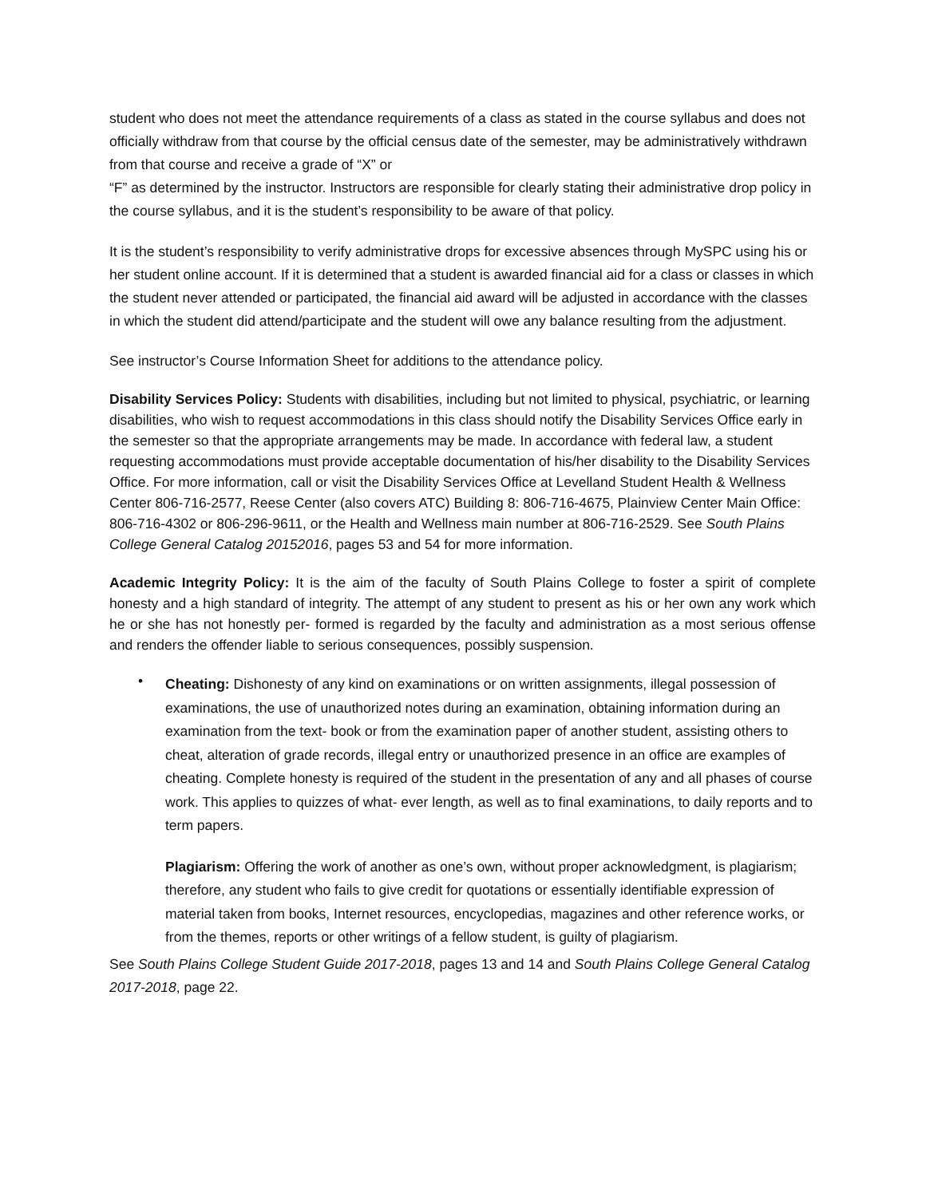student who does not meet the attendance requirements of a class as stated in the course syllabus and does not officially withdraw from that course by the official census date of the semester, may be administratively withdrawn from that course and receive a grade of “X” or
“F” as determined by the instructor. Instructors are responsible for clearly stating their administrative drop policy in the course syllabus, and it is the student’s responsibility to be aware of that policy.
It is the student’s responsibility to verify administrative drops for excessive absences through MySPC using his or her student online account. If it is determined that a student is awarded financial aid for a class or classes in which the student never attended or participated, the financial aid award will be adjusted in accordance with the classes in which the student did attend/participate and the student will owe any balance resulting from the adjustment.
See instructor’s Course Information Sheet for additions to the attendance policy.
Disability Services Policy: Students with disabilities, including but not limited to physical, psychiatric, or learning disabilities, who wish to request accommodations in this class should notify the Disability Services Office early in the semester so that the appropriate arrangements may be made. In accordance with federal law, a student requesting accommodations must provide acceptable documentation of his/her disability to the Disability Services Office. For more information, call or visit the Disability Services Office at Levelland Student Health & Wellness Center 806-716-2577, Reese Center (also covers ATC) Building 8: 806-716-4675, Plainview Center Main Office: 806-716-4302 or 806-296-9611, or the Health and Wellness main number at 806-716-2529. See South Plains College General Catalog 20152016, pages 53 and 54 for more information.
Academic Integrity Policy: It is the aim of the faculty of South Plains College to foster a spirit of complete honesty and a high standard of integrity. The attempt of any student to present as his or her own any work which he or she has not honestly per- formed is regarded by the faculty and administration as a most serious offense and renders the offender liable to serious consequences, possibly suspension.
•
Cheating: Dishonesty of any kind on examinations or on written assignments, illegal possession of examinations, the use of unauthorized notes during an examination, obtaining information during an examination from the text- book or from the examination paper of another student, assisting others to cheat, alteration of grade records, illegal entry or unauthorized presence in an office are examples of cheating. Complete honesty is required of the student in the presentation of any and all phases of course work. This applies to quizzes of what- ever length, as well as to final examinations, to daily reports and to term papers.
Plagiarism: Offering the work of another as one’s own, without proper acknowledgment, is plagiarism; therefore, any student who fails to give credit for quotations or essentially identifiable expression of material taken from books, Internet resources, encyclopedias, magazines and other reference works, or from the themes, reports or other writings of a fellow student, is guilty of plagiarism.
See South Plains College Student Guide 2017-2018, pages 13 and 14 and South Plains College General Catalog 2017-2018, page 22.